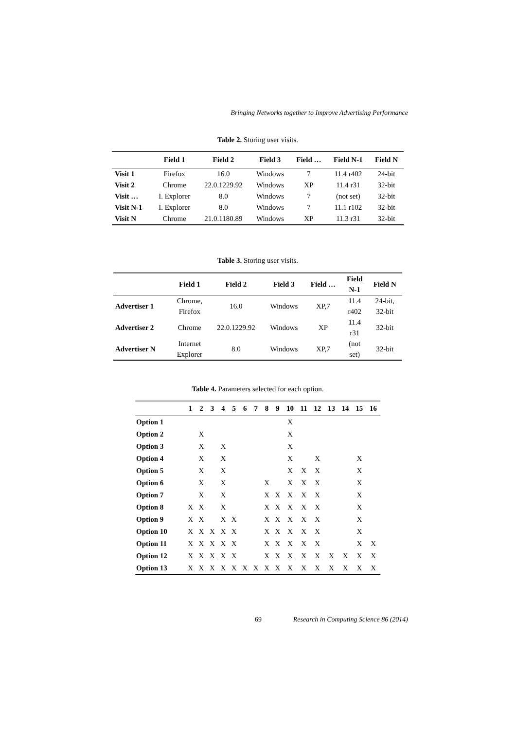Bringing Networks together to Improve Advertising Performance
Table 2. Storing user visits.
| | Field 1 | Field 2 | Field 3 | Field … | Field N-1 | Field N |
| --- | --- | --- | --- | --- | --- | --- |
| Visit 1 | Firefox | 16.0 | Windows | 7 | 11.4 r402 | 24-bit |
| Visit 2 | Chrome | 22.0.1229.92 | Windows | XP | 11.4 r31 | 32-bit |
| Visit … | I. Explorer | 8.0 | Windows | 7 | (not set) | 32-bit |
| Visit N-1 | I. Explorer | 8.0 | Windows | 7 | 11.1 r102 | 32-bit |
| Visit N | Chrome | 21.0.1180.89 | Windows | XP | 11.3 r31 | 32-bit |
Table 3. Storing user visits.
| | Field 1 | Field 2 | Field 3 | Field … | Field N-1 | Field N |
| --- | --- | --- | --- | --- | --- | --- |
| Advertiser 1 | Chrome, Firefox | 16.0 | Windows | XP,7 | 11.4 r402 | 24-bit, 32-bit |
| Advertiser 2 | Chrome | 22.0.1229.92 | Windows | XP | 11.4 r31 | 32-bit |
| Advertiser N | Internet Explorer | 8.0 | Windows | XP,7 | (not set) | 32-bit |
Table 4. Parameters selected for each option.
| | 1 | 2 | 3 | 4 | 5 | 6 | 7 | 8 | 9 | 10 | 11 | 12 | 13 | 14 | 15 | 16 |
| --- | --- | --- | --- | --- | --- | --- | --- | --- | --- | --- | --- | --- | --- | --- | --- | --- |
| Option 1 | | | | | | | | | | X | | | | | | |
| Option 2 | | X | | | | | | | | X | | | | | | |
| Option 3 | | X | | X | | | | | | X | | | | | | |
| Option 4 | | X | | X | | | | | | X | | X | | | X | |
| Option 5 | | X | | X | | | | | | X | X | X | | | X | |
| Option 6 | | X | | X | | | | X | | X | X | X | | | X | |
| Option 7 | | X | | X | | | | X | X | X | X | X | | | X | |
| Option 8 | X | X | | X | | | | X | X | X | X | X | | | X | |
| Option 9 | X | X | | X | X | | | X | X | X | X | X | | | X | |
| Option 10 | X | X | X | X | X | | | X | X | X | X | X | | | X | |
| Option 11 | X | X | X | X | X | | | X | X | X | X | X | | | X | X |
| Option 12 | X | X | X | X | X | | | X | X | X | X | X | X | X | X | X |
| Option 13 | X | X | X | X | X | X | X | X | X | X | X | X | X | X | X | X |
69 Research in Computing Science 86 (2014)